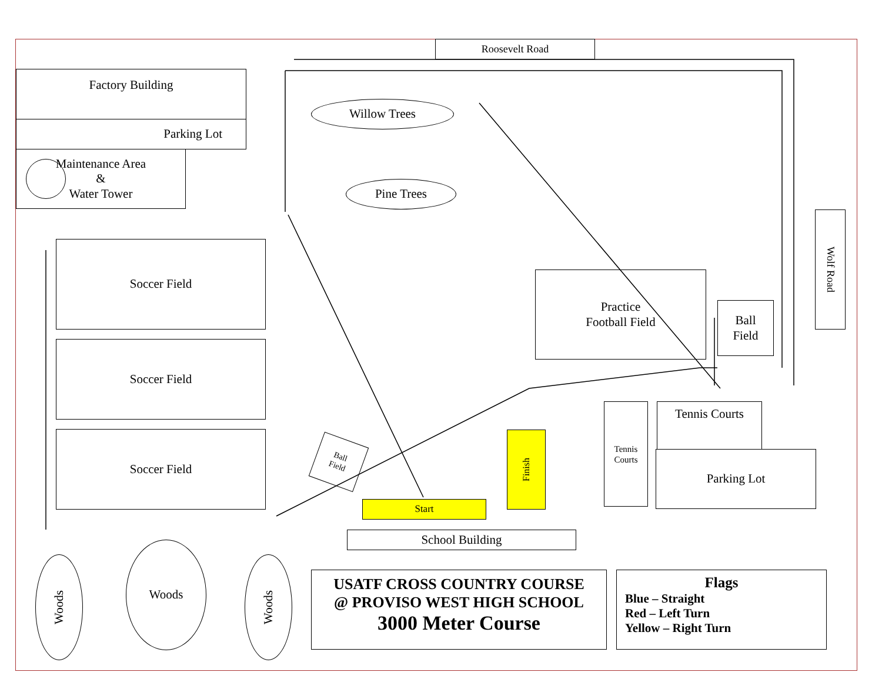Roosevelt Road
Factory Building
Parking Lot
Maintenance Area
&
Water Tower
Willow Trees
Pine Trees
Soccer Field
Soccer Field
Soccer Field
Practice
Football Field
Ball
Field
Wolf Road
Tennis
Courts
Tennis Courts
Parking Lot
Ball
Field
Start
Finish
School Building
Woods
Woods
Woods
USATF CROSS COUNTRY COURSE
@ PROVISO WEST HIGH SCHOOL
3000 Meter Course
Flags
Blue – Straight
Red – Left Turn
Yellow – Right Turn